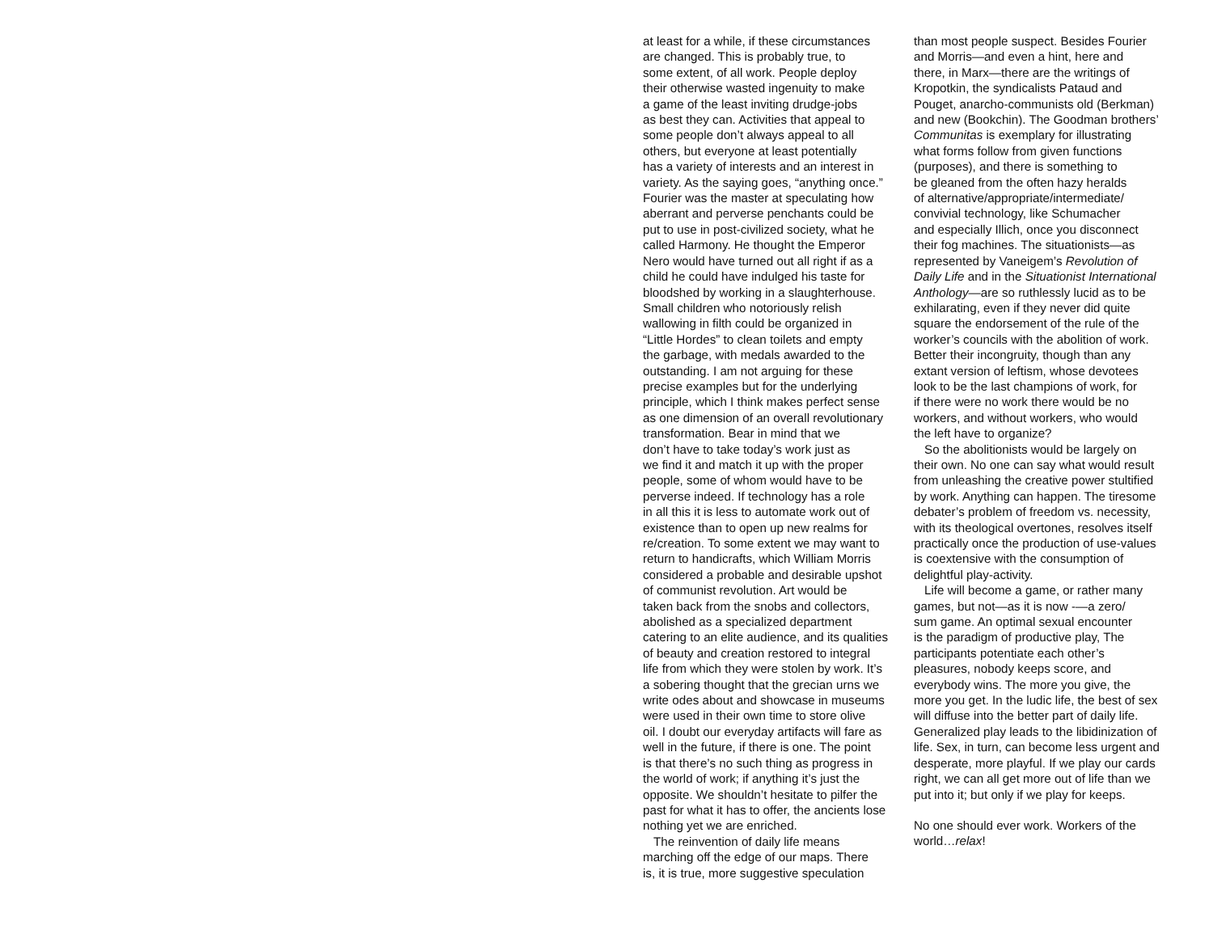at least for a while, if these circumstances
are changed. This is probably true, to
some extent, of all work. People deploy
their otherwise wasted ingenuity to make
a game of the least inviting drudge-jobs
as best they can. Activities that appeal to
some people don’t always appeal to all
others, but everyone at least potentially
has a variety of interests and an interest in
variety. As the saying goes, “anything once.”
Fourier was the master at speculating how
aberrant and perverse penchants could be
put to use in post-civilized society, what he
called Harmony. He thought the Emperor
Nero would have turned out all right if as a
child he could have indulged his taste for
bloodshed by working in a slaughterhouse.
Small children who notoriously relish
wallowing in filth could be organized in
“Little Hordes” to clean toilets and empty
the garbage, with medals awarded to the
outstanding. I am not arguing for these
precise examples but for the underlying
principle, which I think makes perfect sense
as one dimension of an overall revolutionary
transformation. Bear in mind that we
don’t have to take today’s work just as
we find it and match it up with the proper
people, some of whom would have to be
perverse indeed. If technology has a role
in all this it is less to automate work out of
existence than to open up new realms for
re/creation. To some extent we may want to
return to handicrafts, which William Morris
considered a probable and desirable upshot
of communist revolution. Art would be
taken back from the snobs and collectors,
abolished as a specialized department
catering to an elite audience, and its qualities
of beauty and creation restored to integral
life from which they were stolen by work. It’s
a sobering thought that the grecian urns we
write odes about and showcase in museums
were used in their own time to store olive
oil. I doubt our everyday artifacts will fare as
well in the future, if there is one. The point
is that there’s no such thing as progress in
the world of work; if anything it’s just the
opposite. We shouldn’t hesitate to pilfer the
past for what it has to offer, the ancients lose
nothing yet we are enriched.
The reinvention of daily life means
marching off the edge of our maps. There
is, it is true, more suggestive speculation
than most people suspect. Besides Fourier
and Morris—and even a hint, here and
there, in Marx—there are the writings of
Kropotkin, the syndicalists Pataud and
Pouget, anarcho-communists old (Berkman)
and new (Bookchin). The Goodman brothers’
Communitas is exemplary for illustrating
what forms follow from given functions
(purposes), and there is something to
be gleaned from the often hazy heralds
of alternative/appropriate/intermediate/
convivial technology, like Schumacher
and especially Illich, once you disconnect
their fog machines. The situationists—as
represented by Vaneigem’s Revolution of
Daily Life and in the Situationist International
Anthology—are so ruthlessly lucid as to be
exhilarating, even if they never did quite
square the endorsement of the rule of the
worker’s councils with the abolition of work.
Better their incongruity, though than any
extant version of leftism, whose devotees
look to be the last champions of work, for
if there were no work there would be no
workers, and without workers, who would
the left have to organize?
So the abolitionists would be largely on
their own. No one can say what would result
from unleashing the creative power stultified
by work. Anything can happen. The tiresome
debater’s problem of freedom vs. necessity,
with its theological overtones, resolves itself
practically once the production of use-values
is coextensive with the consumption of
delightful play-activity.
Life will become a game, or rather many
games, but not—as it is now -—a zero/
sum game. An optimal sexual encounter
is the paradigm of productive play, The
participants potentiate each other’s
pleasures, nobody keeps score, and
everybody wins. The more you give, the
more you get. In the ludic life, the best of sex
will diffuse into the better part of daily life.
Generalized play leads to the libidinization of
life. Sex, in turn, can become less urgent and
desperate, more playful. If we play our cards
right, we can all get more out of life than we
put into it; but only if we play for keeps.
No one should ever work. Workers of the
world…relax!